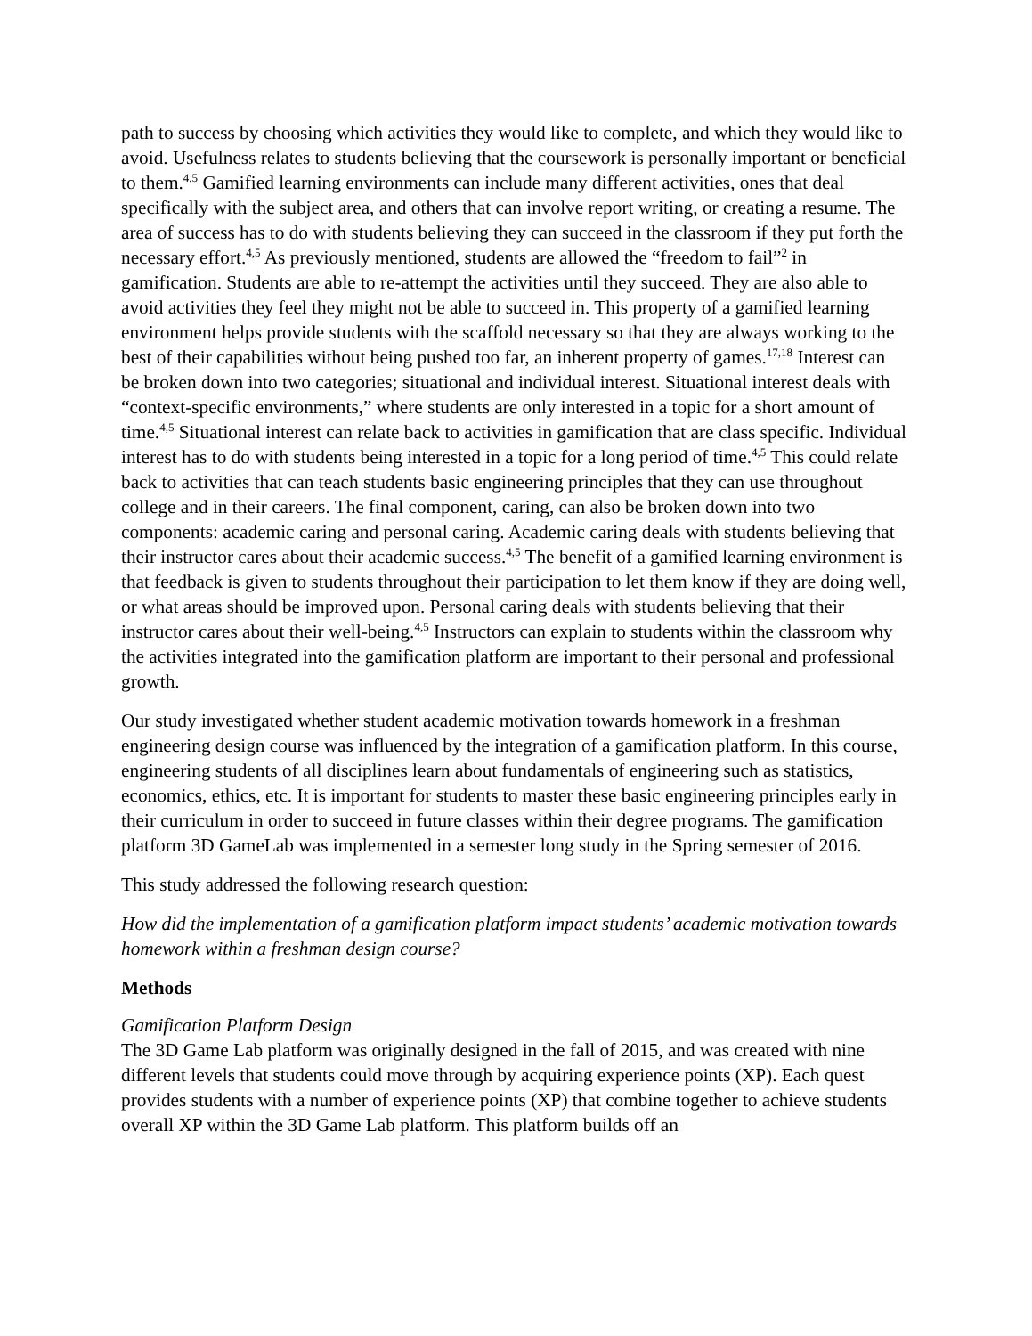path to success by choosing which activities they would like to complete, and which they would like to avoid. Usefulness relates to students believing that the coursework is personally important or beneficial to them.<sup>4,5</sup> Gamified learning environments can include many different activities, ones that deal specifically with the subject area, and others that can involve report writing, or creating a resume. The area of success has to do with students believing they can succeed in the classroom if they put forth the necessary effort.<sup>4,5</sup> As previously mentioned, students are allowed the “freedom to fail”<sup>2</sup> in gamification. Students are able to re-attempt the activities until they succeed. They are also able to avoid activities they feel they might not be able to succeed in. This property of a gamified learning environment helps provide students with the scaffold necessary so that they are always working to the best of their capabilities without being pushed too far, an inherent property of games.<sup>17,18</sup> Interest can be broken down into two categories; situational and individual interest. Situational interest deals with “context-specific environments,” where students are only interested in a topic for a short amount of time.<sup>4,5</sup> Situational interest can relate back to activities in gamification that are class specific. Individual interest has to do with students being interested in a topic for a long period of time.<sup>4,5</sup> This could relate back to activities that can teach students basic engineering principles that they can use throughout college and in their careers. The final component, caring, can also be broken down into two components: academic caring and personal caring. Academic caring deals with students believing that their instructor cares about their academic success.<sup>4,5</sup> The benefit of a gamified learning environment is that feedback is given to students throughout their participation to let them know if they are doing well, or what areas should be improved upon. Personal caring deals with students believing that their instructor cares about their well-being.<sup>4,5</sup> Instructors can explain to students within the classroom why the activities integrated into the gamification platform are important to their personal and professional growth.
Our study investigated whether student academic motivation towards homework in a freshman engineering design course was influenced by the integration of a gamification platform. In this course, engineering students of all disciplines learn about fundamentals of engineering such as statistics, economics, ethics, etc. It is important for students to master these basic engineering principles early in their curriculum in order to succeed in future classes within their degree programs. The gamification platform 3D GameLab was implemented in a semester long study in the Spring semester of 2016.
This study addressed the following research question:
How did the implementation of a gamification platform impact students’ academic motivation towards homework within a freshman design course?
Methods
Gamification Platform Design
The 3D Game Lab platform was originally designed in the fall of 2015, and was created with nine different levels that students could move through by acquiring experience points (XP). Each quest provides students with a number of experience points (XP) that combine together to achieve students overall XP within the 3D Game Lab platform. This platform builds off an